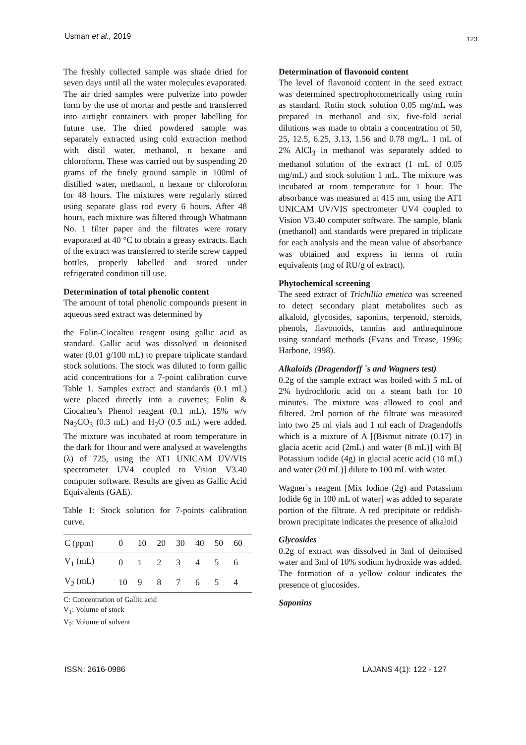Usman et al., 2019 123
The freshly collected sample was shade dried for seven days until all the water molecules evaporated. The air dried samples were pulverize into powder form by the use of mortar and pestle and transferred into airtight containers with proper labelling for future use. The dried powdered sample was separately extracted using cold extraction method with distil water, methanol, n hexane and chloroform. These was carried out by suspending 20 grams of the finely ground sample in 100ml of distilled water, methanol, n hexane or chloroform for 48 hours. The mixtures were regularly stirred using separate glass rod every 6 hours. After 48 hours, each mixture was filtered through Whatmann No. 1 filter paper and the filtrates were rotary evaporated at 40 °C to obtain a greasy extracts. Each of the extract was transferred to sterile screw capped bottles, properly labelled and stored under refrigerated condition till use.
Determination of total phenolic content
The amount of total phenolic compounds present in aqueous seed extract was determined by
the Folin-Ciocalteu reagent using gallic acid as standard. Gallic acid was dissolved in deionised water (0.01 g/100 mL) to prepare triplicate standard stock solutions. The stock was diluted to form gallic acid concentrations for a 7-point calibration curve Table 1. Samples extract and standards (0.1 mL) were placed directly into a cuvettes; Folin & Ciocalteu’s Phenol reagent (0.1 mL), 15% w/v Na<sub>2</sub>CO<sub>3</sub> (0.3 mL) and H<sub>2</sub>O (0.5 mL) were added. The mixture was incubated at room temperature in the dark for 1hour and were analysed at wavelengths (λ) of 725, using the AT1 UNICAM UV/VIS spectrometer UV4 coupled to Vision V3.40 computer software. Results are given as Gallic Acid Equivalents (GAE).
Table 1: Stock solution for 7-points calibration curve.
| C (ppm) | 0 | 10 | 20 | 30 | 40 | 50 | 60 |
| V<sub>1</sub> (mL) | 0 | 1 | 2 | 3 | 4 | 5 | 6 |
| V<sub>2</sub> (mL) | 10 | 9 | 8 | 7 | 6 | 5 | 4 |
C: Concentration of Gallic acid
V<sub>1</sub>: Volume of stock
V<sub>2</sub>: Volume of solvent
Determination of flavonoid content
The level of flavonoid content in the seed extract was determined spectrophotometrically using rutin as standard. Rutin stock solution 0.05 mg/mL was prepared in methanol and six, five-fold serial dilutions was made to obtain a concentration of 50, 25, 12.5, 6.25, 3.13, 1.56 and 0.78 mg/L. 1 mL of 2% AlCl<sub>3</sub> in methanol was separately added to methanol solution of the extract (1 mL of 0.05 mg/mL) and stock solution 1 mL. The mixture was incubated at room temperature for 1 hour. The absorbance was measured at 415 nm, using the AT1 UNICAM UV/VIS spectrometer UV4 coupled to Vision V3.40 computer software. The sample, blank (methanol) and standards were prepared in triplicate for each analysis and the mean value of absorbance was obtained and express in terms of rutin equivalents (mg of RU/g of extract).
Phytochemical screening
The seed extract of Trichillia emetica was screened to detect secondary plant metabolites such as alkaloid, glycosides, saponins, terpenoid, steroids, phenols, flavonoids, tannins and anthraquinone using standard methods (Evans and Trease, 1996; Harbone, 1998).
Alkaloids (Dragendorff `s and Wagners test)
0.2g of the sample extract was boiled with 5 mL of 2% hydrochloric acid on a steam bath for 10 minutes. The mixture was allowed to cool and filtered. 2ml portion of the filtrate was measured into two 25 ml vials and 1 ml each of Dragendoffs which is a mixture of A [(Bismut nitrate (0.17) in glacia acetic acid (2mL) and water (8 mL)] with B[ Potassium iodide (4g) in glacial acetic acid (10 mL) and water (20 mL)] dilute to 100 mL with water.
Wagner`s reagent [Mix Iodine (2g) and Potassium Iodide 6g in 100 mL of water] was added to separate portion of the filtrate. A red precipitate or reddish-brown precipitate indicates the presence of alkaloid
Glycosides
0.2g of extract was dissolved in 3ml of deionised water and 3ml of 10% sodium hydroxide was added. The formation of a yellow colour indicates the presence of glucosides.
Saponins
ISSN: 2616-0986 LAJANS 4(1): 122 - 127